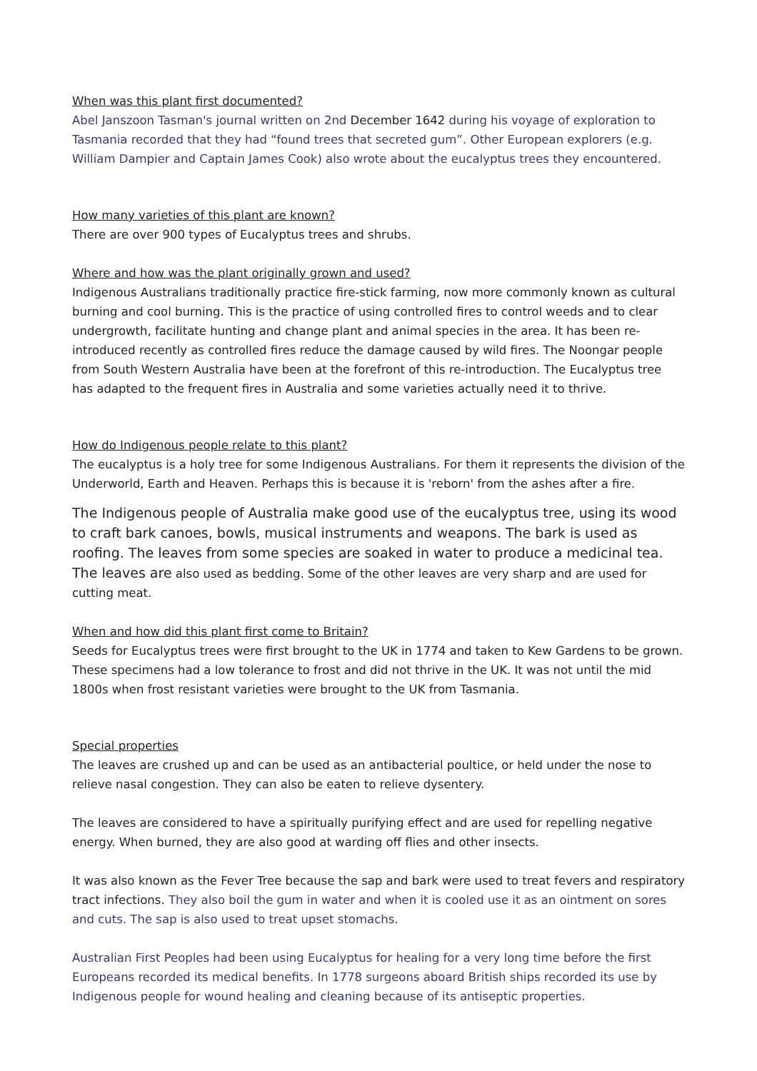When was this plant first documented?
Abel Janszoon Tasman's journal written on 2nd December 1642 during his voyage of exploration to Tasmania recorded that they had “found trees that secreted gum”. Other European explorers (e.g. William Dampier and Captain James Cook) also wrote about the eucalyptus trees they encountered.
How many varieties of this plant are known?
There are over 900 types of Eucalyptus trees and shrubs.
Where and how was the plant originally grown and used?
Indigenous Australians traditionally practice fire-stick farming, now more commonly known as cultural burning and cool burning. This is the practice of using controlled fires to control weeds and to clear undergrowth, facilitate hunting and change plant and animal species in the area. It has been re-introduced recently as controlled fires reduce the damage caused by wild fires. The Noongar people from South Western Australia have been at the forefront of this re-introduction. The Eucalyptus tree has adapted to the frequent fires in Australia and some varieties actually need it to thrive.
How do Indigenous people relate to this plant?
The eucalyptus is a holy tree for some Indigenous Australians. For them it represents the division of the Underworld, Earth and Heaven. Perhaps this is because it is 'reborn' from the ashes after a fire.
The Indigenous people of Australia make good use of the eucalyptus tree, using its wood to craft bark canoes, bowls, musical instruments and weapons. The bark is used as roofing. The leaves from some species are soaked in water to produce a medicinal tea. The leaves are also used as bedding. Some of the other leaves are very sharp and are used for cutting meat.
When and how did this plant first come to Britain?
Seeds for Eucalyptus trees were first brought to the UK in 1774 and taken to Kew Gardens to be grown. These specimens had a low tolerance to frost and did not thrive in the UK. It was not until the mid 1800s when frost resistant varieties were brought to the UK from Tasmania.
Special properties
The leaves are crushed up and can be used as an antibacterial poultice, or held under the nose to relieve nasal congestion. They can also be eaten to relieve dysentery.
The leaves are considered to have a spiritually purifying effect and are used for repelling negative energy. When burned, they are also good at warding off flies and other insects.
It was also known as the Fever Tree because the sap and bark were used to treat fevers and respiratory tract infections. They also boil the gum in water and when it is cooled use it as an ointment on sores and cuts. The sap is also used to treat upset stomachs.
Australian First Peoples had been using Eucalyptus for healing for a very long time before the first Europeans recorded its medical benefits. In 1778 surgeons aboard British ships recorded its use by Indigenous people for wound healing and cleaning because of its antiseptic properties.